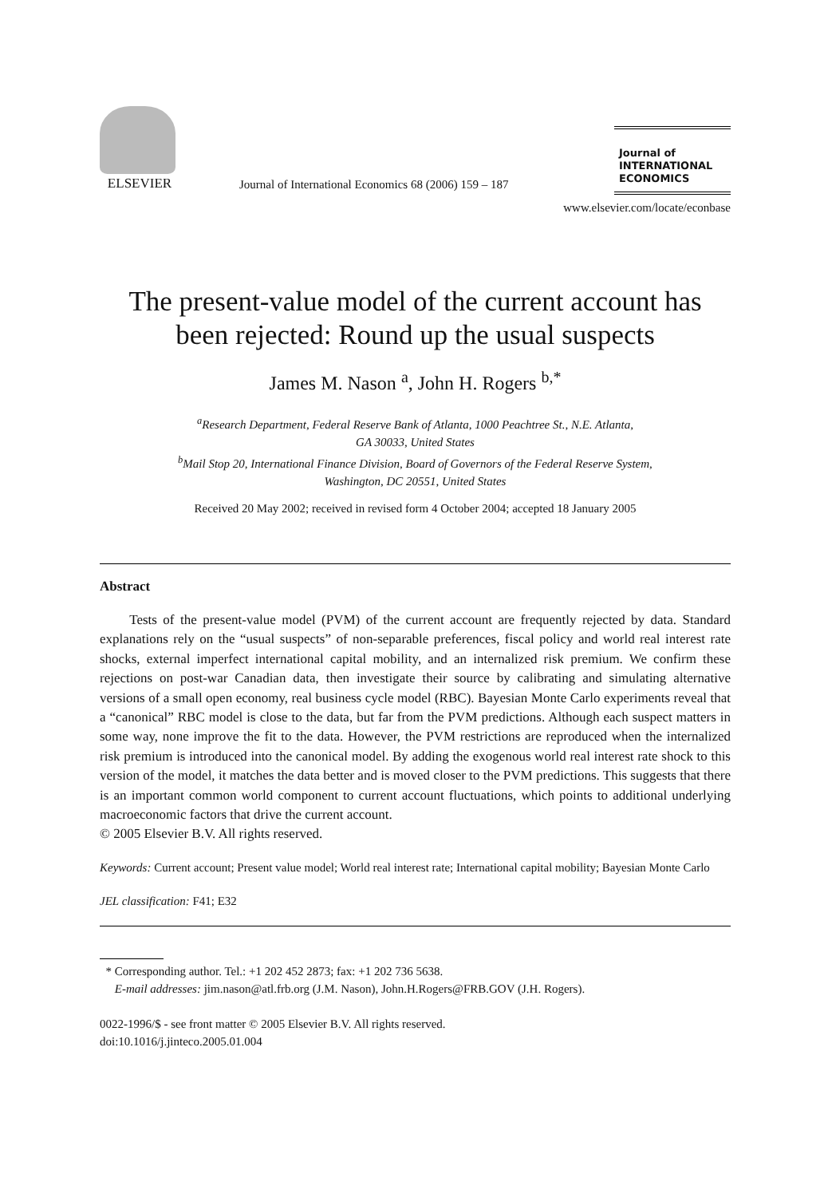ELSEVIER
Journal of International Economics 68 (2006) 159 – 187
Journal of
INTERNATIONAL
ECONOMICS
www.elsevier.com/locate/econbase
The present-value model of the current account has been rejected: Round up the usual suspects
James M. Nason <sup>a</sup>, John H. Rogers <sup>b,*</sup>
<sup>a</sup> Research Department, Federal Reserve Bank of Atlanta, 1000 Peachtree St., N.E. Atlanta,
GA 30033, United States
<sup>b</sup> Mail Stop 20, International Finance Division, Board of Governors of the Federal Reserve System,
Washington, DC 20551, United States
Received 20 May 2002; received in revised form 4 October 2004; accepted 18 January 2005
Abstract
Tests of the present-value model (PVM) of the current account are frequently rejected by data. Standard explanations rely on the “usual suspects” of non-separable preferences, fiscal policy and world real interest rate shocks, external imperfect international capital mobility, and an internalized risk premium. We confirm these rejections on post-war Canadian data, then investigate their source by calibrating and simulating alternative versions of a small open economy, real business cycle model (RBC). Bayesian Monte Carlo experiments reveal that a “canonical” RBC model is close to the data, but far from the PVM predictions. Although each suspect matters in some way, none improve the fit to the data. However, the PVM restrictions are reproduced when the internalized risk premium is introduced into the canonical model. By adding the exogenous world real interest rate shock to this version of the model, it matches the data better and is moved closer to the PVM predictions. This suggests that there is an important common world component to current account fluctuations, which points to additional underlying macroeconomic factors that drive the current account.
© 2005 Elsevier B.V. All rights reserved.
Keywords: Current account; Present value model; World real interest rate; International capital mobility; Bayesian Monte Carlo
JEL classification: F41; E32
* Corresponding author. Tel.: +1 202 452 2873; fax: +1 202 736 5638.
E-mail addresses: jim.nason@atl.frb.org (J.M. Nason), John.H.Rogers@FRB.GOV (J.H. Rogers).
0022-1996/$ - see front matter © 2005 Elsevier B.V. All rights reserved.
doi:10.1016/j.jinteco.2005.01.004